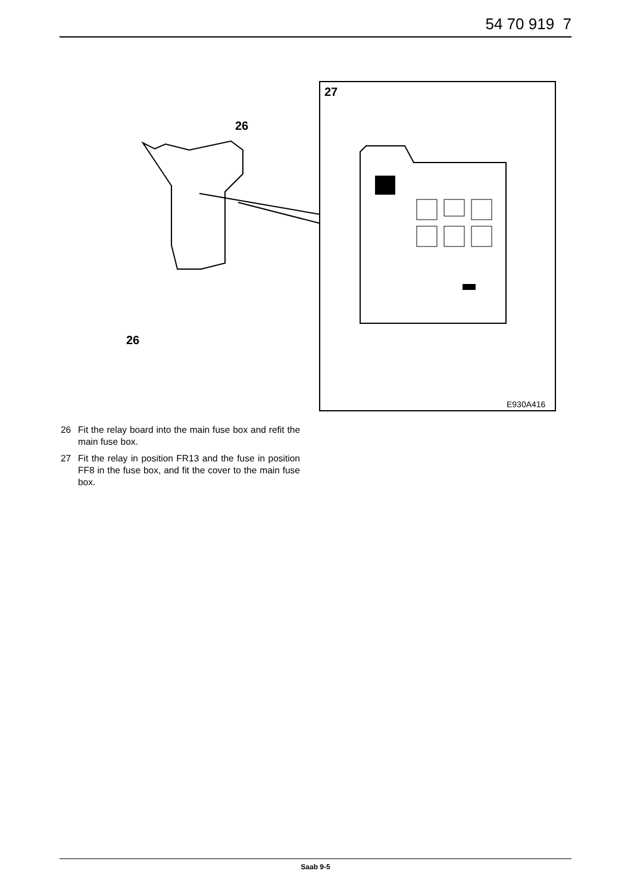54 70 919 7
27
E930A416
26
26
26 Fit the relay board into the main fuse box and refit the main fuse box.
27 Fit the relay in position FR13 and the fuse in position FF8 in the fuse box, and fit the cover to the main fuse box.
Saab 9-5